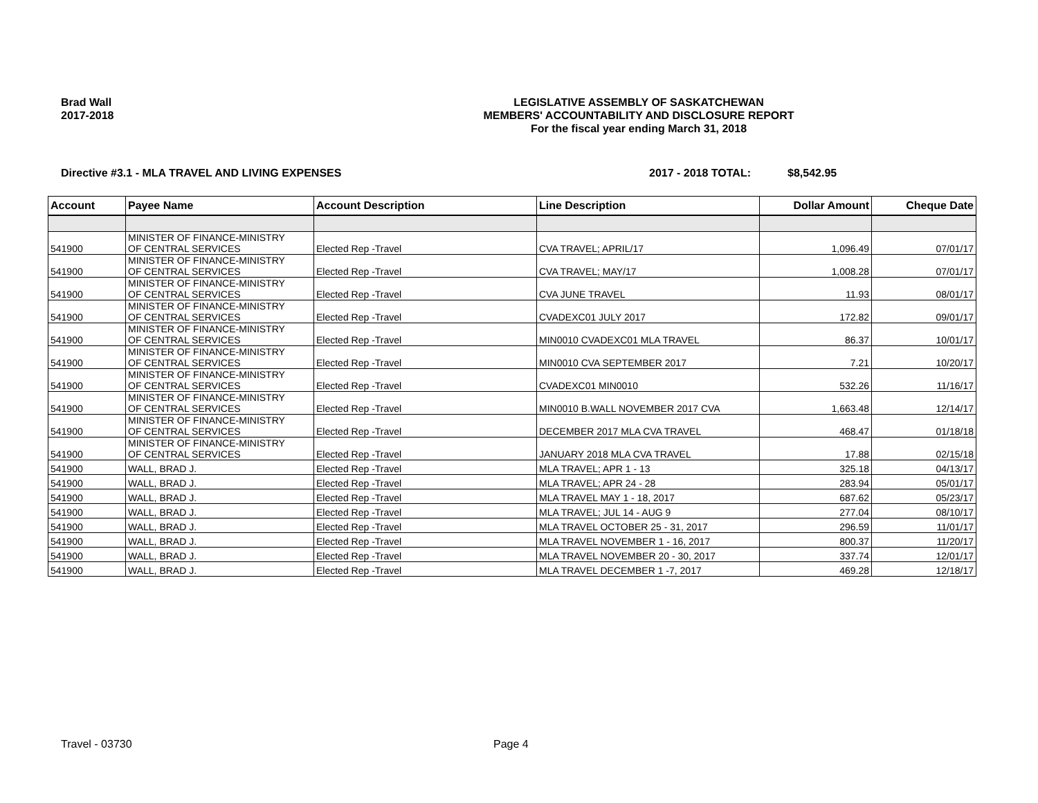Brad Wall
2017-2018
LEGISLATIVE ASSEMBLY OF SASKATCHEWAN
MEMBERS' ACCOUNTABILITY AND DISCLOSURE REPORT
For the fiscal year ending March 31, 2018
Directive #3.1 - MLA TRAVEL AND LIVING EXPENSES
2017 - 2018 TOTAL: $8,542.95
| Account | Payee Name | Account Description | Line Description | Dollar Amount | Cheque Date |
| --- | --- | --- | --- | --- | --- |
| 541900 | MINISTER OF FINANCE-MINISTRY OF CENTRAL SERVICES | Elected Rep -Travel | CVA TRAVEL; APRIL/17 | 1,096.49 | 07/01/17 |
| 541900 | MINISTER OF FINANCE-MINISTRY OF CENTRAL SERVICES | Elected Rep -Travel | CVA TRAVEL; MAY/17 | 1,008.28 | 07/01/17 |
| 541900 | MINISTER OF FINANCE-MINISTRY OF CENTRAL SERVICES | Elected Rep -Travel | CVA JUNE TRAVEL | 11.93 | 08/01/17 |
| 541900 | MINISTER OF FINANCE-MINISTRY OF CENTRAL SERVICES | Elected Rep -Travel | CVADEXC01 JULY 2017 | 172.82 | 09/01/17 |
| 541900 | MINISTER OF FINANCE-MINISTRY OF CENTRAL SERVICES | Elected Rep -Travel | MIN0010 CVADEXC01 MLA TRAVEL | 86.37 | 10/01/17 |
| 541900 | MINISTER OF FINANCE-MINISTRY OF CENTRAL SERVICES | Elected Rep -Travel | MIN0010 CVA SEPTEMBER 2017 | 7.21 | 10/20/17 |
| 541900 | MINISTER OF FINANCE-MINISTRY OF CENTRAL SERVICES | Elected Rep -Travel | CVADEXC01 MIN0010 | 532.26 | 11/16/17 |
| 541900 | MINISTER OF FINANCE-MINISTRY OF CENTRAL SERVICES | Elected Rep -Travel | MIN0010 B.WALL NOVEMBER 2017 CVA | 1,663.48 | 12/14/17 |
| 541900 | MINISTER OF FINANCE-MINISTRY OF CENTRAL SERVICES | Elected Rep -Travel | DECEMBER 2017 MLA CVA TRAVEL | 468.47 | 01/18/18 |
| 541900 | MINISTER OF FINANCE-MINISTRY OF CENTRAL SERVICES | Elected Rep -Travel | JANUARY 2018 MLA CVA TRAVEL | 17.88 | 02/15/18 |
| 541900 | WALL, BRAD J. | Elected Rep -Travel | MLA TRAVEL; APR 1 - 13 | 325.18 | 04/13/17 |
| 541900 | WALL, BRAD J. | Elected Rep -Travel | MLA TRAVEL; APR 24 - 28 | 283.94 | 05/01/17 |
| 541900 | WALL, BRAD J. | Elected Rep -Travel | MLA TRAVEL MAY 1 - 18, 2017 | 687.62 | 05/23/17 |
| 541900 | WALL, BRAD J. | Elected Rep -Travel | MLA TRAVEL; JUL 14 - AUG 9 | 277.04 | 08/10/17 |
| 541900 | WALL, BRAD J. | Elected Rep -Travel | MLA TRAVEL OCTOBER 25 - 31, 2017 | 296.59 | 11/01/17 |
| 541900 | WALL, BRAD J. | Elected Rep -Travel | MLA TRAVEL NOVEMBER 1 - 16, 2017 | 800.37 | 11/20/17 |
| 541900 | WALL, BRAD J. | Elected Rep -Travel | MLA TRAVEL NOVEMBER 20 - 30, 2017 | 337.74 | 12/01/17 |
| 541900 | WALL, BRAD J. | Elected Rep -Travel | MLA TRAVEL DECEMBER 1 -7, 2017 | 469.28 | 12/18/17 |
Travel - 03730 Page 4